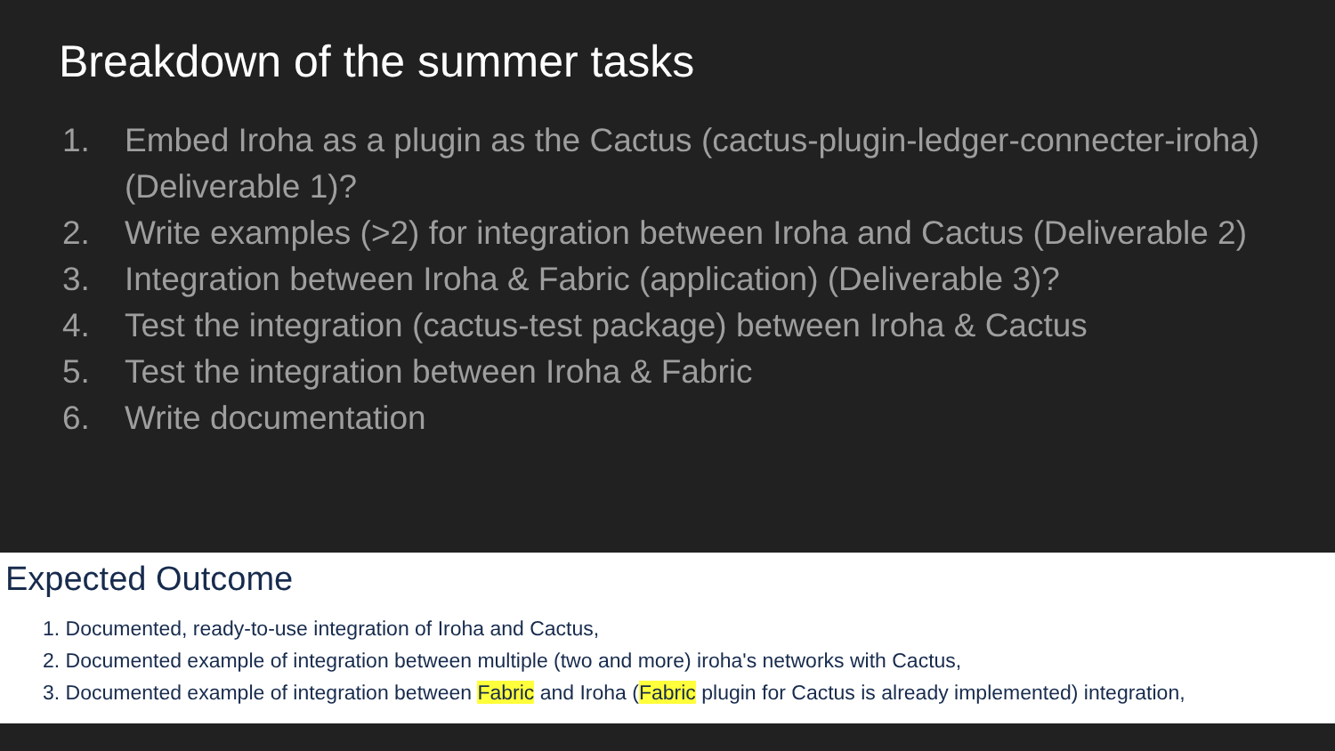Breakdown of the summer tasks
1. Embed Iroha as a plugin as the Cactus (cactus-plugin-ledger-connecter-iroha) (Deliverable 1)?
2. Write examples (>2) for integration between Iroha and Cactus (Deliverable 2)
3. Integration between Iroha & Fabric (application) (Deliverable 3)?
4. Test the integration (cactus-test package) between Iroha & Cactus
5. Test the integration between Iroha & Fabric
6. Write documentation
Expected Outcome
1. Documented, ready-to-use integration of Iroha and Cactus,
2. Documented example of integration between multiple (two and more) iroha's networks with Cactus,
3. Documented example of integration between Fabric and Iroha (Fabric plugin for Cactus is already implemented) integration,